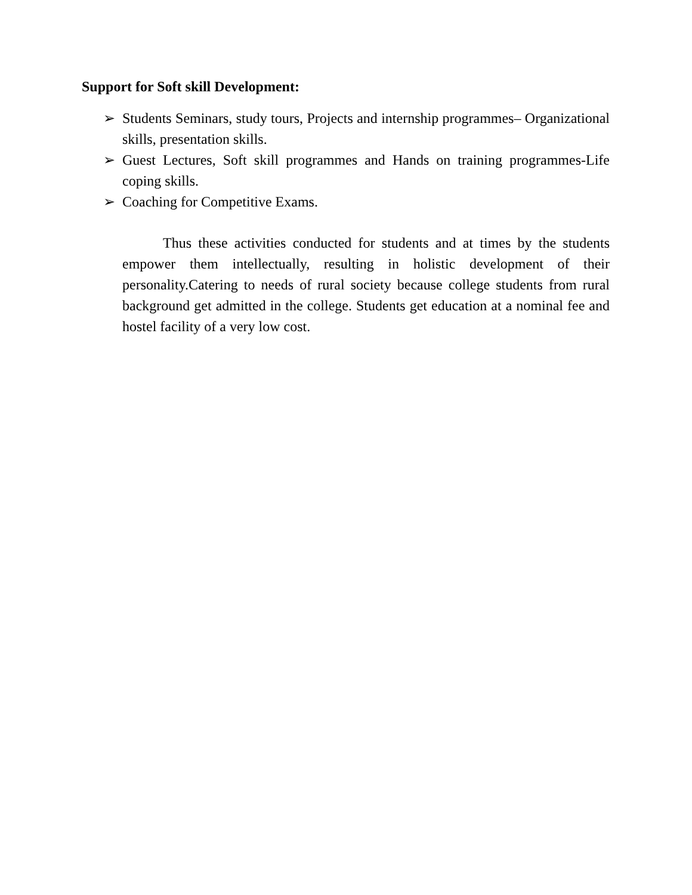Support for Soft skill Development:
➢ Students Seminars, study tours, Projects and internship programmes– Organizational skills, presentation skills.
➢ Guest Lectures, Soft skill programmes and Hands on training programmes-Life coping skills.
➢ Coaching for Competitive Exams.
Thus these activities conducted for students and at times by the students empower them intellectually, resulting in holistic development of their personality.Catering to needs of rural society because college students from rural background get admitted in the college. Students get education at a nominal fee and hostel facility of a very low cost.